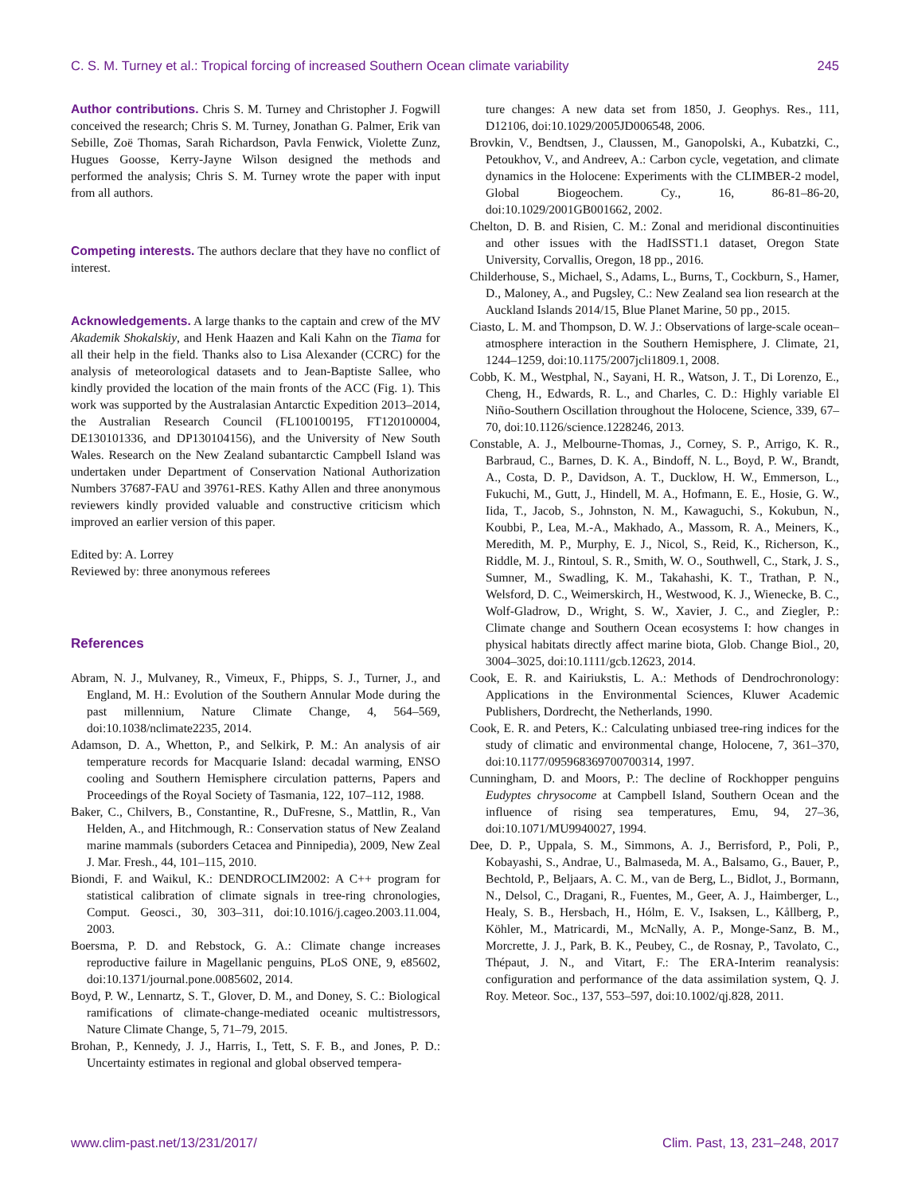C. S. M. Turney et al.: Tropical forcing of increased Southern Ocean climate variability 245
Author contributions. Chris S. M. Turney and Christopher J. Fogwill conceived the research; Chris S. M. Turney, Jonathan G. Palmer, Erik van Sebille, Zoë Thomas, Sarah Richardson, Pavla Fenwick, Violette Zunz, Hugues Goosse, Kerry-Jayne Wilson designed the methods and performed the analysis; Chris S. M. Turney wrote the paper with input from all authors.
Competing interests. The authors declare that they have no conflict of interest.
Acknowledgements. A large thanks to the captain and crew of the MV Akademik Shokalskiy, and Henk Haazen and Kali Kahn on the Tiama for all their help in the field. Thanks also to Lisa Alexander (CCRC) for the analysis of meteorological datasets and to Jean-Baptiste Sallee, who kindly provided the location of the main fronts of the ACC (Fig. 1). This work was supported by the Australasian Antarctic Expedition 2013–2014, the Australian Research Council (FL100100195, FT120100004, DE130101336, and DP130104156), and the University of New South Wales. Research on the New Zealand subantarctic Campbell Island was undertaken under Department of Conservation National Authorization Numbers 37687-FAU and 39761-RES. Kathy Allen and three anonymous reviewers kindly provided valuable and constructive criticism which improved an earlier version of this paper.
Edited by: A. Lorrey
Reviewed by: three anonymous referees
References
Abram, N. J., Mulvaney, R., Vimeux, F., Phipps, S. J., Turner, J., and England, M. H.: Evolution of the Southern Annular Mode during the past millennium, Nature Climate Change, 4, 564–569, doi:10.1038/nclimate2235, 2014.
Adamson, D. A., Whetton, P., and Selkirk, P. M.: An analysis of air temperature records for Macquarie Island: decadal warming, ENSO cooling and Southern Hemisphere circulation patterns, Papers and Proceedings of the Royal Society of Tasmania, 122, 107–112, 1988.
Baker, C., Chilvers, B., Constantine, R., DuFresne, S., Mattlin, R., Van Helden, A., and Hitchmough, R.: Conservation status of New Zealand marine mammals (suborders Cetacea and Pinnipedia), 2009, New Zeal J. Mar. Fresh., 44, 101–115, 2010.
Biondi, F. and Waikul, K.: DENDROCLIM2002: A C++ program for statistical calibration of climate signals in tree-ring chronologies, Comput. Geosci., 30, 303–311, doi:10.1016/j.cageo.2003.11.004, 2003.
Boersma, P. D. and Rebstock, G. A.: Climate change increases reproductive failure in Magellanic penguins, PLoS ONE, 9, e85602, doi:10.1371/journal.pone.0085602, 2014.
Boyd, P. W., Lennartz, S. T., Glover, D. M., and Doney, S. C.: Biological ramifications of climate-change-mediated oceanic multistressors, Nature Climate Change, 5, 71–79, 2015.
Brohan, P., Kennedy, J. J., Harris, I., Tett, S. F. B., and Jones, P. D.: Uncertainty estimates in regional and global observed tempera-
ture changes: A new data set from 1850, J. Geophys. Res., 111, D12106, doi:10.1029/2005JD006548, 2006.
Brovkin, V., Bendtsen, J., Claussen, M., Ganopolski, A., Kubatzki, C., Petoukhov, V., and Andreev, A.: Carbon cycle, vegetation, and climate dynamics in the Holocene: Experiments with the CLIMBER-2 model, Global Biogeochem. Cy., 16, 86-81–86-20, doi:10.1029/2001GB001662, 2002.
Chelton, D. B. and Risien, C. M.: Zonal and meridional discontinuities and other issues with the HadISST1.1 dataset, Oregon State University, Corvallis, Oregon, 18 pp., 2016.
Childerhouse, S., Michael, S., Adams, L., Burns, T., Cockburn, S., Hamer, D., Maloney, A., and Pugsley, C.: New Zealand sea lion research at the Auckland Islands 2014/15, Blue Planet Marine, 50 pp., 2015.
Ciasto, L. M. and Thompson, D. W. J.: Observations of large-scale ocean–atmosphere interaction in the Southern Hemisphere, J. Climate, 21, 1244–1259, doi:10.1175/2007jcli1809.1, 2008.
Cobb, K. M., Westphal, N., Sayani, H. R., Watson, J. T., Di Lorenzo, E., Cheng, H., Edwards, R. L., and Charles, C. D.: Highly variable El Niño-Southern Oscillation throughout the Holocene, Science, 339, 67–70, doi:10.1126/science.1228246, 2013.
Constable, A. J., Melbourne-Thomas, J., Corney, S. P., Arrigo, K. R., Barbraud, C., Barnes, D. K. A., Bindoff, N. L., Boyd, P. W., Brandt, A., Costa, D. P., Davidson, A. T., Ducklow, H. W., Emmerson, L., Fukuchi, M., Gutt, J., Hindell, M. A., Hofmann, E. E., Hosie, G. W., Iida, T., Jacob, S., Johnston, N. M., Kawaguchi, S., Kokubun, N., Koubbi, P., Lea, M.-A., Makhado, A., Massom, R. A., Meiners, K., Meredith, M. P., Murphy, E. J., Nicol, S., Reid, K., Richerson, K., Riddle, M. J., Rintoul, S. R., Smith, W. O., Southwell, C., Stark, J. S., Sumner, M., Swadling, K. M., Takahashi, K. T., Trathan, P. N., Welsford, D. C., Weimerskirch, H., Westwood, K. J., Wienecke, B. C., Wolf-Gladrow, D., Wright, S. W., Xavier, J. C., and Ziegler, P.: Climate change and Southern Ocean ecosystems I: how changes in physical habitats directly affect marine biota, Glob. Change Biol., 20, 3004–3025, doi:10.1111/gcb.12623, 2014.
Cook, E. R. and Kairiukstis, L. A.: Methods of Dendrochronology: Applications in the Environmental Sciences, Kluwer Academic Publishers, Dordrecht, the Netherlands, 1990.
Cook, E. R. and Peters, K.: Calculating unbiased tree-ring indices for the study of climatic and environmental change, Holocene, 7, 361–370, doi:10.1177/095968369700700314, 1997.
Cunningham, D. and Moors, P.: The decline of Rockhopper penguins Eudyptes chrysocome at Campbell Island, Southern Ocean and the influence of rising sea temperatures, Emu, 94, 27–36, doi:10.1071/MU9940027, 1994.
Dee, D. P., Uppala, S. M., Simmons, A. J., Berrisford, P., Poli, P., Kobayashi, S., Andrae, U., Balmaseda, M. A., Balsamo, G., Bauer, P., Bechtold, P., Beljaars, A. C. M., van de Berg, L., Bidlot, J., Bormann, N., Delsol, C., Dragani, R., Fuentes, M., Geer, A. J., Haimberger, L., Healy, S. B., Hersbach, H., Hólm, E. V., Isaksen, L., Kållberg, P., Köhler, M., Matricardi, M., McNally, A. P., Monge-Sanz, B. M., Morcrette, J. J., Park, B. K., Peubey, C., de Rosnay, P., Tavolato, C., Thépaut, J. N., and Vitart, F.: The ERA-Interim reanalysis: configuration and performance of the data assimilation system, Q. J. Roy. Meteor. Soc., 137, 553–597, doi:10.1002/qj.828, 2011.
www.clim-past.net/13/231/2017/ Clim. Past, 13, 231–248, 2017